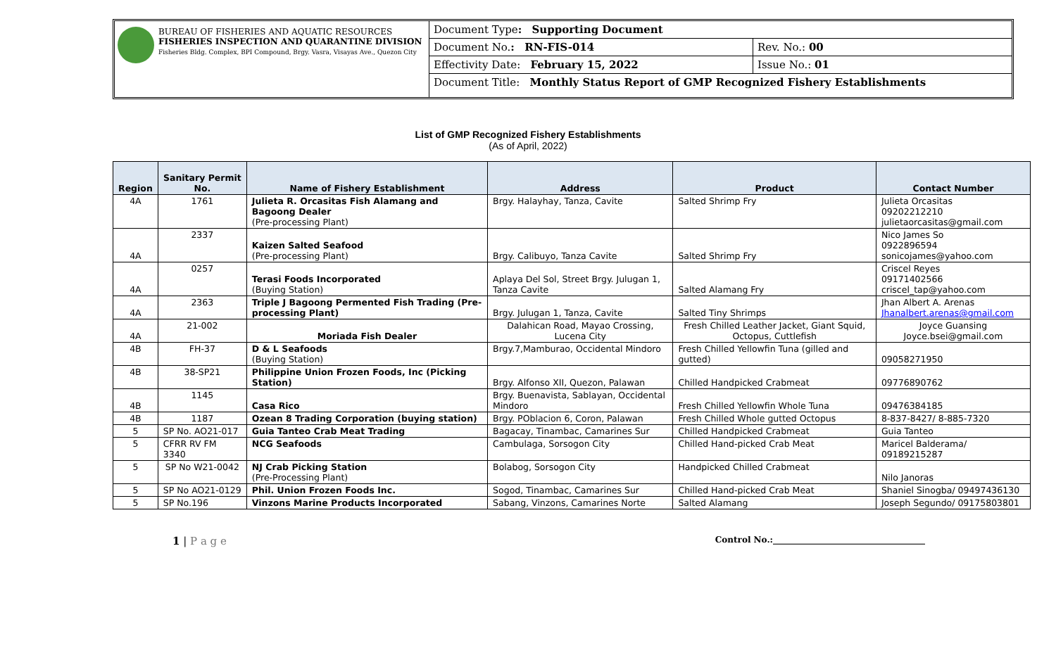BUREAU OF FISHERIES AND AQUATIC RESOURCES
FISHERIES INSPECTION AND QUARANTINE DIVISION
Fisheries Bldg. Complex, BPI Compound, Brgy. Vasra, Visayas Ave., Quezon City
| Document Type : Supporting Document | |
| Document No. : RN-FIS-014 | Rev. No.: 00 |
| Effectivity Date: February 15, 2022 | Issue No.: 01 |
| Document Title: Monthly Status Report of GMP Recognized Fishery Establishments | |
List of GMP Recognized Fishery Establishments
(As of April, 2022)
| Region | Sanitary Permit No. | Name of Fishery Establishment | Address | Product | Contact Number |
| --- | --- | --- | --- | --- | --- |
| 4A | 1761 | Julieta R. Orcasitas Fish Alamang and Bagoong Dealer (Pre-processing Plant) | Brgy. Halayhay, Tanza, Cavite | Salted Shrimp Fry | Julieta Orcasitas 09202212210 julietaorcasitas@gmail.com |
| 4A | 2337 | Kaizen Salted Seafood (Pre-processing Plant) | Brgy. Calibuyo, Tanza Cavite | Salted Shrimp Fry | Nico James So 0922896594 sonicojames@yahoo.com |
| 4A | 0257 | Terasi Foods Incorporated (Buying Station) | Aplaya Del Sol, Street Brgy. Julugan 1, Tanza Cavite | Salted Alamang Fry | Criscel Reyes 09171402566 criscel_tap@yahoo.com |
| 4A | 2363 | Triple J Bagoong Permented Fish Trading (Pre-processing Plant) | Brgy. Julugan 1, Tanza, Cavite | Salted Tiny Shrimps | Jhan Albert A. Arenas Jhanalbert.arenas@gmail.com |
| 4A | 21-002 | Moriada Fish Dealer | Dalahican Road, Mayao Crossing, Lucena City | Fresh Chilled Leather Jacket, Giant Squid, Octopus, Cuttlefish | Joyce Guansing Joyce.bsei@gmail.com |
| 4B | FH-37 | D & L Seafoods (Buying Station) | Brgy.7,Mamburao, Occidental Mindoro | Fresh Chilled Yellowfin Tuna (gilled and gutted) | 09058271950 |
| 4B | 38-SP21 | Philippine Union Frozen Foods, Inc (Picking Station) | Brgy. Alfonso XII, Quezon, Palawan | Chilled Handpicked Crabmeat | 09776890762 |
| 4B | 1145 | Casa Rico | Brgy. Buenavista, Sablayan, Occidental Mindoro | Fresh Chilled Yellowfin Whole Tuna | 09476384185 |
| 4B | 1187 | Ozean 8 Trading Corporation (buying station) | Brgy. POblacion 6, Coron, Palawan | Fresh Chilled Whole gutted Octopus | 8-837-8427/ 8-885-7320 |
| 5 | SP No. AO21-017 | Guia Tanteo Crab Meat Trading | Bagacay, Tinambac, Camarines Sur | Chilled Handpicked Crabmeat | Guia Tanteo |
| 5 | CFRR RV FM 3340 | NCG Seafoods | Cambulaga, Sorsogon City | Chilled Hand-picked Crab Meat | Maricel Balderama/ 09189215287 |
| 5 | SP No W21-0042 | NJ Crab Picking Station (Pre-Processing Plant) | Bolabog, Sorsogon City | Handpicked Chilled Crabmeat | Nilo Janoras |
| 5 | SP No AO21-0129 | Phil. Union Frozen Foods Inc. | Sogod, Tinambac, Camarines Sur | Chilled Hand-picked Crab Meat | Shaniel Sinogba/ 09497436130 |
| 5 | SP No.196 | Vinzons Marine Products Incorporated | Sabang, Vinzons, Camarines Norte | Salted Alamang | Joseph Segundo/ 09175803801 |
1 | P a g e
Control No.:____________________________________